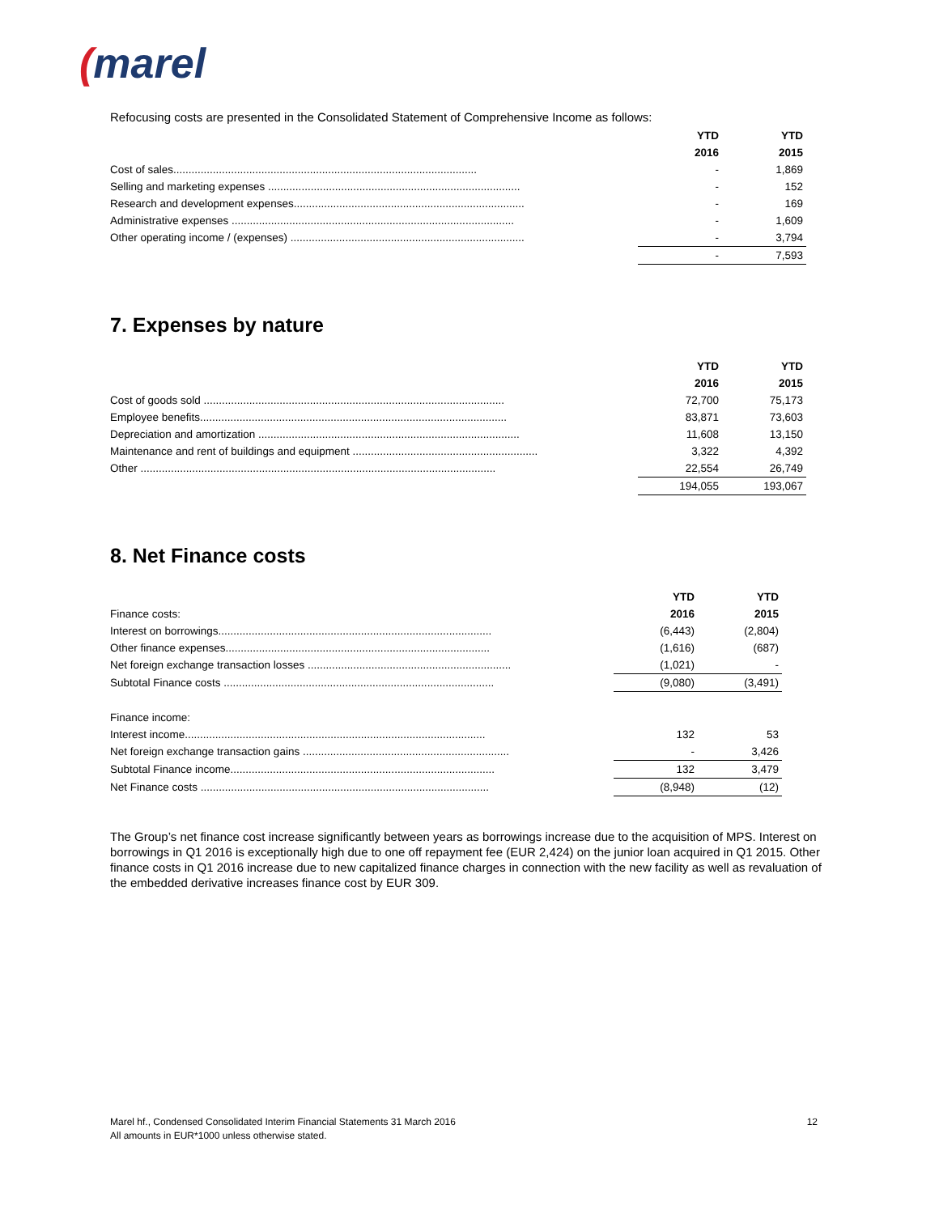(marel
Refocusing costs are presented in the Consolidated Statement of Comprehensive Income as follows:
| | YTD | YTD |
| | 2016 | 2015 |
| Cost of sales.................................................................................................... | - | 1,869 |
| Selling and marketing expenses ................................................................................... | - | 152 |
| Research and development expenses............................................................................ | - | 169 |
| Administrative expenses ............................................................................................. | - | 1,609 |
| Other operating income / (expenses) ............................................................................. | - | 3,794 |
| | - | 7,593 |
7. Expenses by nature
| | YTD | YTD |
| | 2016 | 2015 |
| Cost of goods sold ................................................................................................... | 72,700 | 75,173 |
| Employee benefits..................................................................................................... | 83,871 | 73,603 |
| Depreciation and amortization ...................................................................................... | 11,608 | 13,150 |
| Maintenance and rent of buildings and equipment ............................................................. | 3,322 | 4,392 |
| Other ..................................................................................................................... | 22,554 | 26,749 |
| | 194,055 | 193,067 |
8. Net Finance costs
| | YTD | YTD |
| Finance costs: | 2016 | 2015 |
| Interest on borrowings.......................................................................................... | (6,443) | (2,804) |
| Other finance expenses....................................................................................... | (1,616) | (687) |
| Net foreign exchange transaction losses ................................................................... | (1,021) | - |
| Subtotal Finance costs ......................................................................................... | (9,080) | (3,491) |
| Finance income: | | |
| Interest income................................................................................................... | 132 | 53 |
| Net foreign exchange transaction gains .................................................................... | - | 3,426 |
| Subtotal Finance income....................................................................................... | 132 | 3,479 |
| Net Finance costs ............................................................................................... | (8,948) | (12) |
The Group’s net finance cost increase significantly between years as borrowings increase due to the acquisition of MPS. Interest on borrowings in Q1 2016 is exceptionally high due to one off repayment fee (EUR 2,424) on the junior loan acquired in Q1 2015. Other finance costs in Q1 2016 increase due to new capitalized finance charges in connection with the new facility as well as revaluation of the embedded derivative increases finance cost by EUR 309.
Marel hf., Condensed Consolidated Interim Financial Statements 31 March 2016 12
All amounts in EUR*1000 unless otherwise stated.